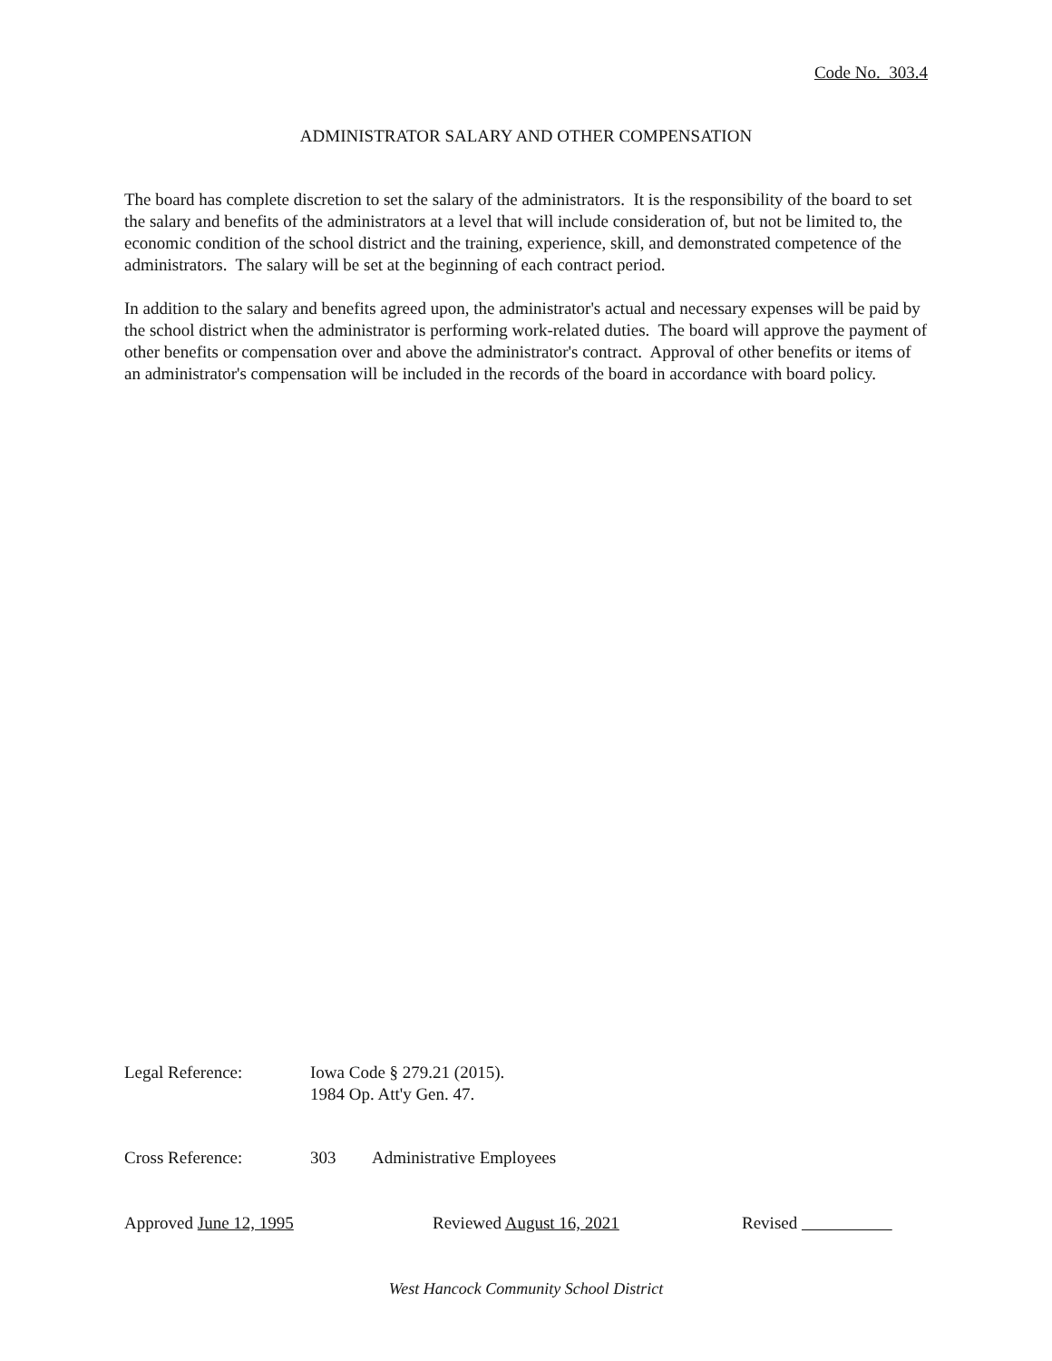Code No. 303.4
ADMINISTRATOR SALARY AND OTHER COMPENSATION
The board has complete discretion to set the salary of the administrators. It is the responsibility of the board to set the salary and benefits of the administrators at a level that will include consideration of, but not be limited to, the economic condition of the school district and the training, experience, skill, and demonstrated competence of the administrators. The salary will be set at the beginning of each contract period.
In addition to the salary and benefits agreed upon, the administrator's actual and necessary expenses will be paid by the school district when the administrator is performing work-related duties. The board will approve the payment of other benefits or compensation over and above the administrator's contract. Approval of other benefits or items of an administrator's compensation will be included in the records of the board in accordance with board policy.
Legal Reference: Iowa Code § 279.21 (2015).
1984 Op. Att'y Gen. 47.
Cross Reference: 303 Administrative Employees
Approved June 12, 1995 Reviewed August 16, 2021 Revised
West Hancock Community School District